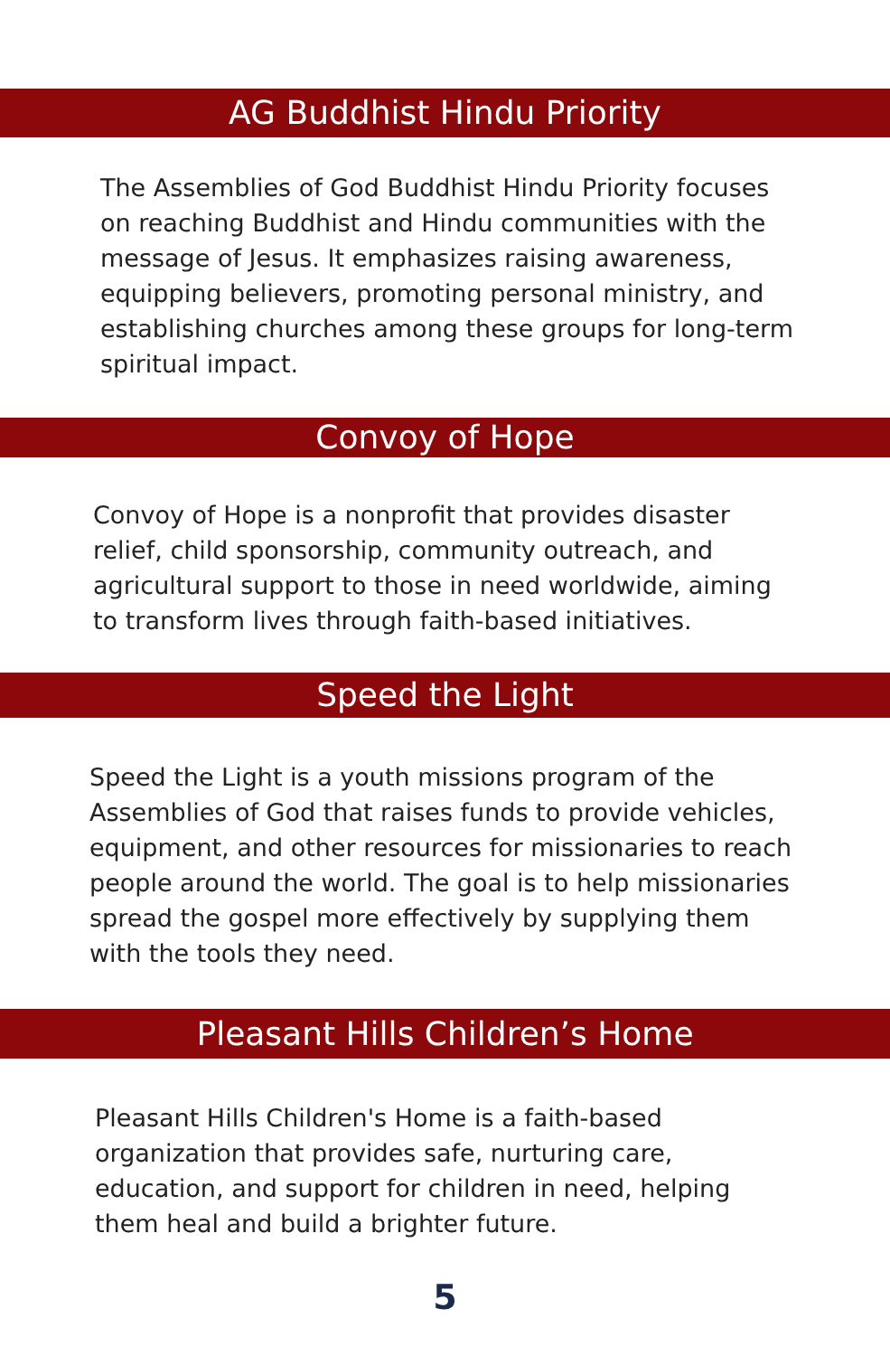AG Buddhist Hindu Priority
The Assemblies of God Buddhist Hindu Priority focuses on reaching Buddhist and Hindu communities with the message of Jesus. It emphasizes raising awareness, equipping believers, promoting personal ministry, and establishing churches among these groups for long-term spiritual impact.
Convoy of Hope
Convoy of Hope is a nonprofit that provides disaster relief, child sponsorship, community outreach, and agricultural support to those in need worldwide, aiming to transform lives through faith-based initiatives.
Speed the Light
Speed the Light is a youth missions program of the Assemblies of God that raises funds to provide vehicles, equipment, and other resources for missionaries to reach people around the world. The goal is to help missionaries spread the gospel more effectively by supplying them with the tools they need.
Pleasant Hills Children’s Home
Pleasant Hills Children's Home is a faith-based organization that provides safe, nurturing care, education, and support for children in need, helping them heal and build a brighter future.
5